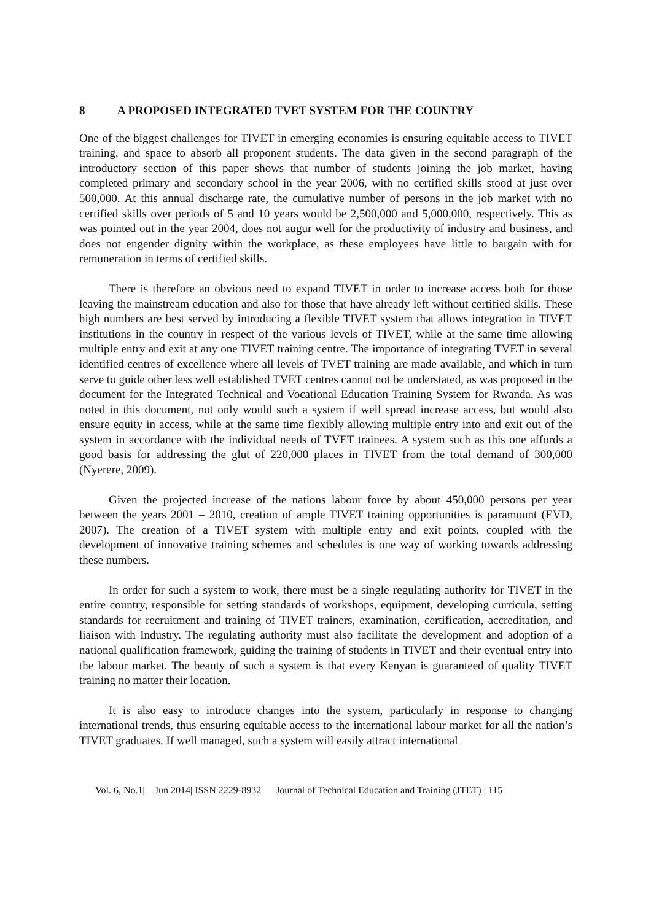8 A PROPOSED INTEGRATED TVET SYSTEM FOR THE COUNTRY
One of the biggest challenges for TIVET in emerging economies is ensuring equitable access to TIVET training, and space to absorb all proponent students. The data given in the second paragraph of the introductory section of this paper shows that number of students joining the job market, having completed primary and secondary school in the year 2006, with no certified skills stood at just over 500,000. At this annual discharge rate, the cumulative number of persons in the job market with no certified skills over periods of 5 and 10 years would be 2,500,000 and 5,000,000, respectively. This as was pointed out in the year 2004, does not augur well for the productivity of industry and business, and does not engender dignity within the workplace, as these employees have little to bargain with for remuneration in terms of certified skills.
There is therefore an obvious need to expand TIVET in order to increase access both for those leaving the mainstream education and also for those that have already left without certified skills. These high numbers are best served by introducing a flexible TIVET system that allows integration in TIVET institutions in the country in respect of the various levels of TIVET, while at the same time allowing multiple entry and exit at any one TIVET training centre. The importance of integrating TVET in several identified centres of excellence where all levels of TVET training are made available, and which in turn serve to guide other less well established TVET centres cannot not be understated, as was proposed in the document for the Integrated Technical and Vocational Education Training System for Rwanda. As was noted in this document, not only would such a system if well spread increase access, but would also ensure equity in access, while at the same time flexibly allowing multiple entry into and exit out of the system in accordance with the individual needs of TVET trainees. A system such as this one affords a good basis for addressing the glut of 220,000 places in TIVET from the total demand of 300,000 (Nyerere, 2009).
Given the projected increase of the nations labour force by about 450,000 persons per year between the years 2001 – 2010, creation of ample TIVET training opportunities is paramount (EVD, 2007). The creation of a TIVET system with multiple entry and exit points, coupled with the development of innovative training schemes and schedules is one way of working towards addressing these numbers.
In order for such a system to work, there must be a single regulating authority for TIVET in the entire country, responsible for setting standards of workshops, equipment, developing curricula, setting standards for recruitment and training of TIVET trainers, examination, certification, accreditation, and liaison with Industry. The regulating authority must also facilitate the development and adoption of a national qualification framework, guiding the training of students in TIVET and their eventual entry into the labour market. The beauty of such a system is that every Kenyan is guaranteed of quality TIVET training no matter their location.
It is also easy to introduce changes into the system, particularly in response to changing international trends, thus ensuring equitable access to the international labour market for all the nation’s TIVET graduates. If well managed, such a system will easily attract international
Vol. 6, No.1| Jun 2014| ISSN 2229-8932 Journal of Technical Education and Training (JTET) | 115